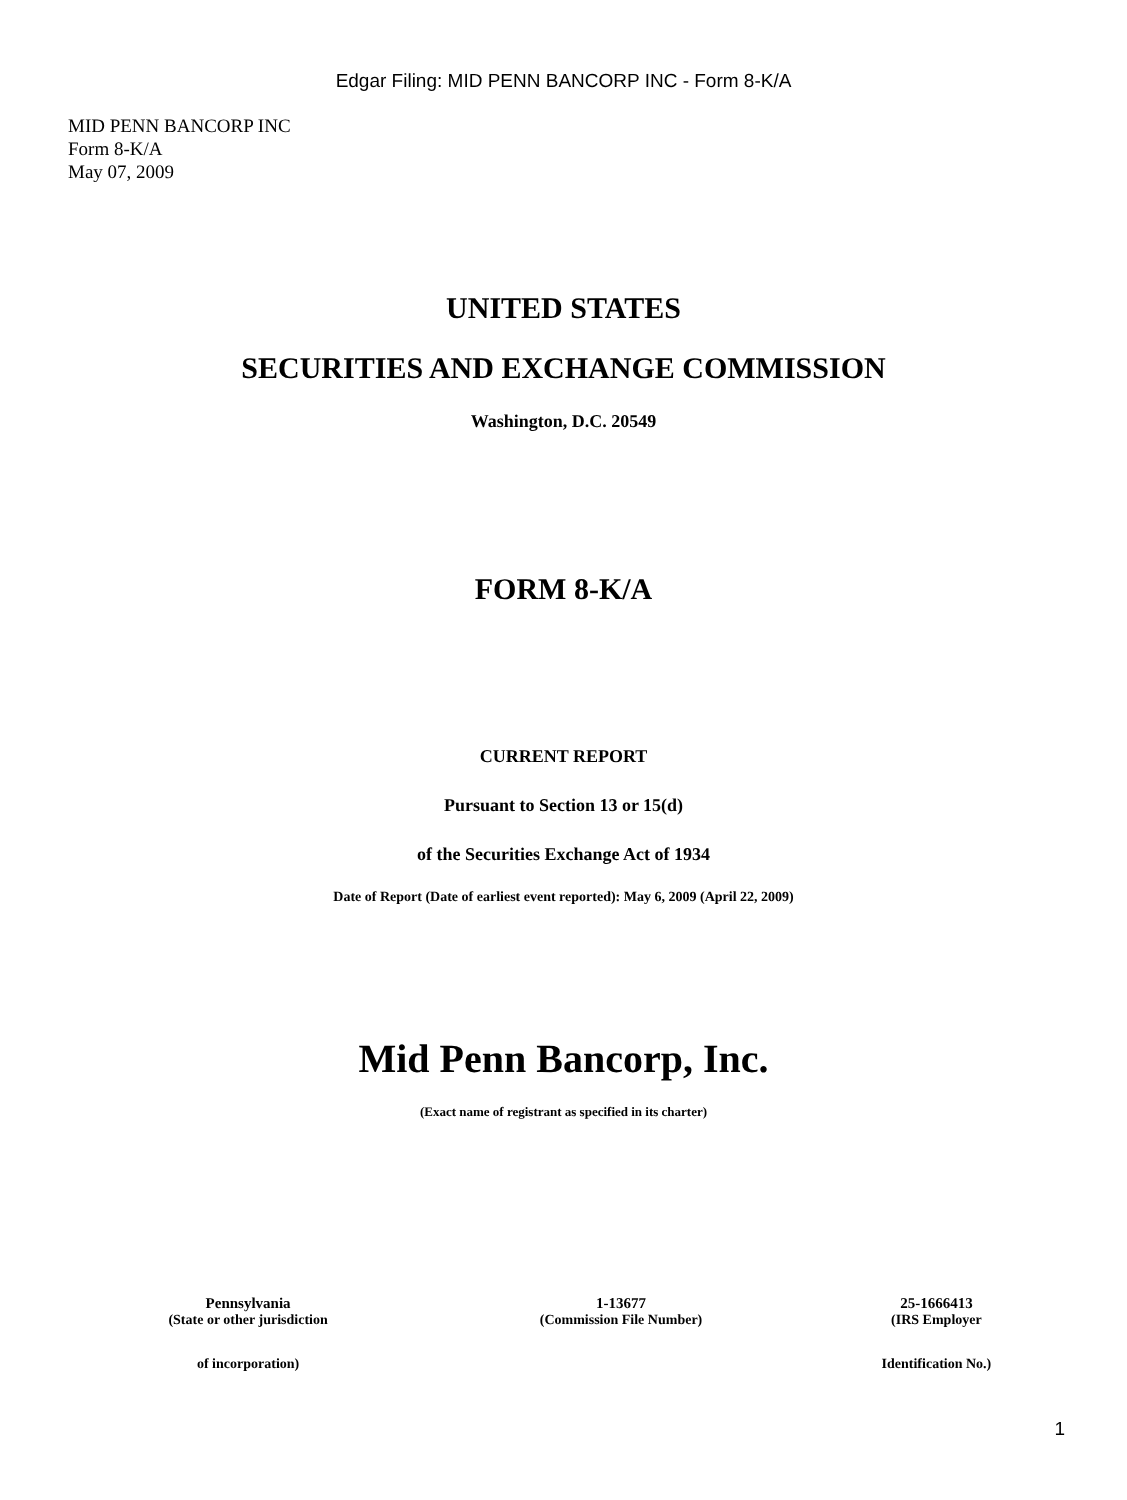Edgar Filing: MID PENN BANCORP INC - Form 8-K/A
MID PENN BANCORP INC
Form 8-K/A
May 07, 2009
UNITED STATES
SECURITIES AND EXCHANGE COMMISSION
Washington, D.C. 20549
FORM 8-K/A
CURRENT REPORT
Pursuant to Section 13 or 15(d)
of the Securities Exchange Act of 1934
Date of Report (Date of earliest event reported): May 6, 2009 (April 22, 2009)
Mid Penn Bancorp, Inc.
(Exact name of registrant as specified in its charter)
| Pennsylvania | 1-13677 | 25-1666413 |
| (State or other jurisdiction | (Commission File Number) | (IRS Employer |
| of incorporation) | | Identification No.) |
1